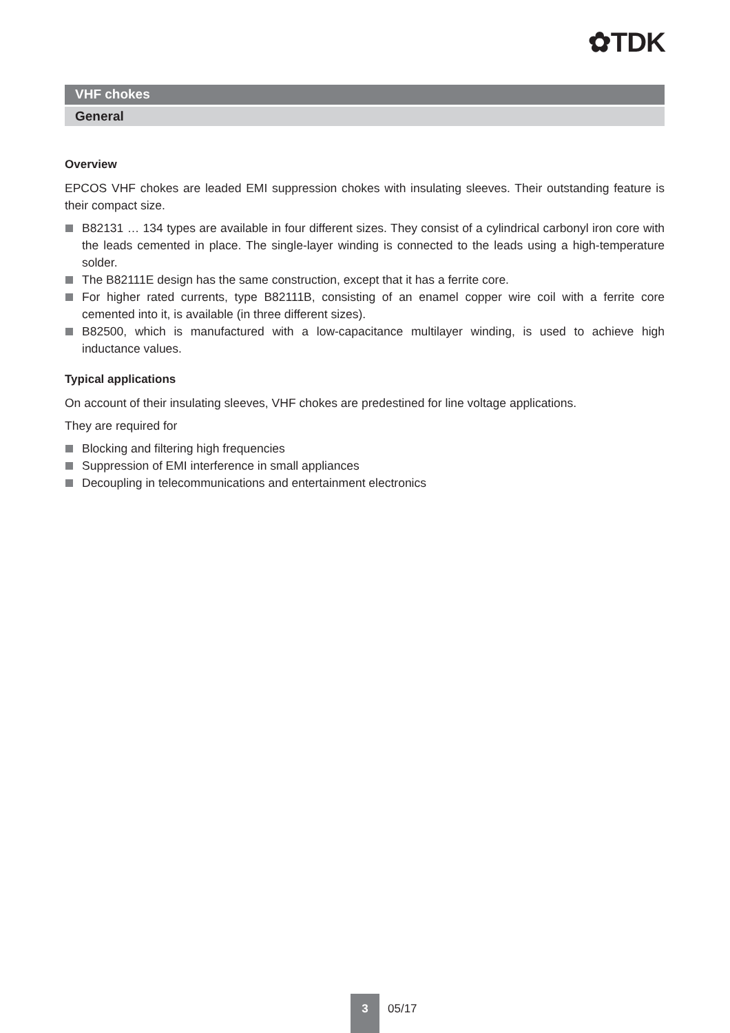✿TDK
VHF chokes
General
Overview
EPCOS VHF chokes are leaded EMI suppression chokes with insulating sleeves. Their outstanding feature is their compact size.
B82131 … 134 types are available in four different sizes. They consist of a cylindrical carbonyl iron core with the leads cemented in place. The single-layer winding is connected to the leads using a high-temperature solder.
The B82111E design has the same construction, except that it has a ferrite core.
For higher rated currents, type B82111B, consisting of an enamel copper wire coil with a ferrite core cemented into it, is available (in three different sizes).
B82500, which is manufactured with a low-capacitance multilayer winding, is used to achieve high inductance values.
Typical applications
On account of their insulating sleeves, VHF chokes are predestined for line voltage applications.
They are required for
Blocking and filtering high frequencies
Suppression of EMI interference in small appliances
Decoupling in telecommunications and entertainment electronics
3
05/17